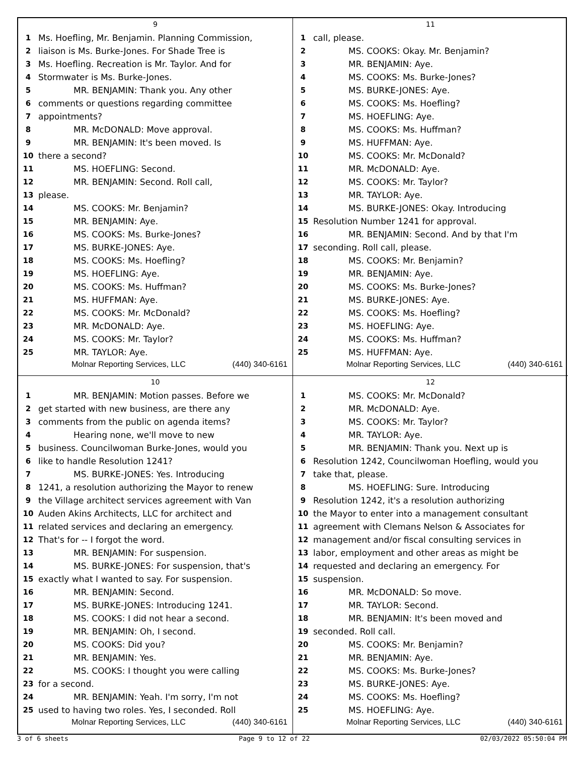9
1 Ms. Hoefling, Mr. Benjamin. Planning Commission,
2 liaison is Ms. Burke-Jones. For Shade Tree is
3 Ms. Hoefling. Recreation is Mr. Taylor. And for
4 Stormwater is Ms. Burke-Jones.
5 MR. BENJAMIN: Thank you. Any other
6 comments or questions regarding committee
7 appointments?
8 MR. McDONALD: Move approval.
9 MR. BENJAMIN: It's been moved. Is
10 there a second?
11 MS. HOEFLING: Second.
12 MR. BENJAMIN: Second. Roll call,
13 please.
14 MS. COOKS: Mr. Benjamin?
15 MR. BENJAMIN: Aye.
16 MS. COOKS: Ms. Burke-Jones?
17 MS. BURKE-JONES: Aye.
18 MS. COOKS: Ms. Hoefling?
19 MS. HOEFLING: Aye.
20 MS. COOKS: Ms. Huffman?
21 MS. HUFFMAN: Aye.
22 MS. COOKS: Mr. McDonald?
23 MR. McDONALD: Aye.
24 MS. COOKS: Mr. Taylor?
25 MR. TAYLOR: Aye.
Molnar Reporting Services, LLC (440) 340-6161
11
1 call, please.
2 MS. COOKS: Okay. Mr. Benjamin?
3 MR. BENJAMIN: Aye.
4 MS. COOKS: Ms. Burke-Jones?
5 MS. BURKE-JONES: Aye.
6 MS. COOKS: Ms. Hoefling?
7 MS. HOEFLING: Aye.
8 MS. COOKS: Ms. Huffman?
9 MS. HUFFMAN: Aye.
10 MS. COOKS: Mr. McDonald?
11 MR. McDONALD: Aye.
12 MS. COOKS: Mr. Taylor?
13 MR. TAYLOR: Aye.
14 MS. BURKE-JONES: Okay. Introducing
15 Resolution Number 1241 for approval.
16 MR. BENJAMIN: Second. And by that I'm
17 seconding. Roll call, please.
18 MS. COOKS: Mr. Benjamin?
19 MR. BENJAMIN: Aye.
20 MS. COOKS: Ms. Burke-Jones?
21 MS. BURKE-JONES: Aye.
22 MS. COOKS: Ms. Hoefling?
23 MS. HOEFLING: Aye.
24 MS. COOKS: Ms. Huffman?
25 MS. HUFFMAN: Aye.
Molnar Reporting Services, LLC (440) 340-6161
10
1 MR. BENJAMIN: Motion passes. Before we
2 get started with new business, are there any
3 comments from the public on agenda items?
4 Hearing none, we'll move to new
5 business. Councilwoman Burke-Jones, would you
6 like to handle Resolution 1241?
7 MS. BURKE-JONES: Yes. Introducing
8 1241, a resolution authorizing the Mayor to renew
9 the Village architect services agreement with Van
10 Auden Akins Architects, LLC for architect and
11 related services and declaring an emergency.
12 That's for -- I forgot the word.
13 MR. BENJAMIN: For suspension.
14 MS. BURKE-JONES: For suspension, that's
15 exactly what I wanted to say. For suspension.
16 MR. BENJAMIN: Second.
17 MS. BURKE-JONES: Introducing 1241.
18 MS. COOKS: I did not hear a second.
19 MR. BENJAMIN: Oh, I second.
20 MS. COOKS: Did you?
21 MR. BENJAMIN: Yes.
22 MS. COOKS: I thought you were calling
23 for a second.
24 MR. BENJAMIN: Yeah. I'm sorry, I'm not
25 used to having two roles. Yes, I seconded. Roll
Molnar Reporting Services, LLC (440) 340-6161
12
1 MS. COOKS: Mr. McDonald?
2 MR. McDONALD: Aye.
3 MS. COOKS: Mr. Taylor?
4 MR. TAYLOR: Aye.
5 MR. BENJAMIN: Thank you. Next up is
6 Resolution 1242, Councilwoman Hoefling, would you
7 take that, please.
8 MS. HOEFLING: Sure. Introducing
9 Resolution 1242, it's a resolution authorizing
10 the Mayor to enter into a management consultant
11 agreement with Clemans Nelson & Associates for
12 management and/or fiscal consulting services in
13 labor, employment and other areas as might be
14 requested and declaring an emergency. For
15 suspension.
16 MR. McDONALD: So move.
17 MR. TAYLOR: Second.
18 MR. BENJAMIN: It's been moved and
19 seconded. Roll call.
20 MS. COOKS: Mr. Benjamin?
21 MR. BENJAMIN: Aye.
22 MS. COOKS: Ms. Burke-Jones?
23 MS. BURKE-JONES: Aye.
24 MS. COOKS: Ms. Hoefling?
25 MS. HOEFLING: Aye.
Molnar Reporting Services, LLC (440) 340-6161
3 of 6 sheets Page 9 to 12 of 22 02/03/2022 05:50:04 PM